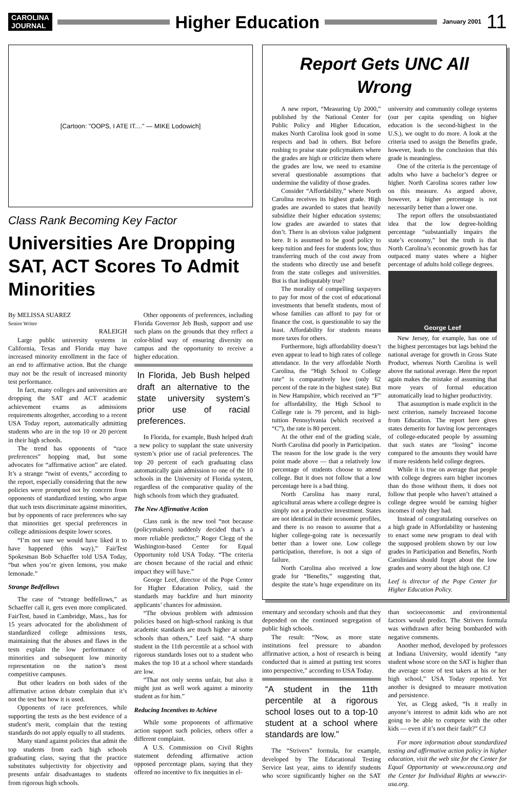CAROLINA
JOURNAL
Higher Education
January 2001
11
[Cartoon: "OOPS, I ATE IT...." — MIKE Lodowich]
Class Rank Becoming Key Factor
Universities Are Dropping SAT, ACT Scores To Admit Minorities
By MELISSA SUAREZ
Senior Writer
RALEIGH
Large public university systems in California, Texas and Florida may have increased minority enrollment in the face of an end to affirmative action. But the change may not be the result of increased minority test performance.
In fact, many colleges and universities are dropping the SAT and ACT academic achievement exams as admissions requirements altogether, according to a recent USA Today report, automatically admitting students who are in the top 10 or 20 percent in their high schools.
The trend has opponents of “race preferences” hopping mad, but some advocates for “affirmative action” are elated. It’s a strange “twist of events,” according to the report, especially considering that the new policies were prompted not by concern from opponents of standardized testing, who argue that such tests discriminate against minorities, but by opponents of race preferences who say that minorities get special preferences in college admissions despite lower scores.
“I’m not sure we would have liked it to have happened (this way),” FairTest Spokesman Bob Schaeffer told USA Today, “but when you’re given lemons, you make lemonade.”
Strange Bedfellows
The case of “strange bedfellows,” as Schaeffer call it, gets even more complicated. FairTest, based in Cambridge, Mass., has for 15 years advocated for the abolishment of standardized college admissions tests, maintaining that the abuses and flaws in the tests explain the low performance of minorities and subsequent low minority representation on the nation’s most competitive campuses.
But other leaders on both sides of the affirmative action debate complain that it’s not the test but how it is used.
Opponents of race preferences, while supporting the tests as the best evidence of a student’s merit, complain that the testing standards do not apply equally to all students.
Many stand against policies that admit the top students from each high schools graduating class, saying that the practice substitutes subjectivity for objectivity and presents unfair disadvantages to students from rigorous high schools.
Other opponents of preferences, including Florida Governor Jeb Bush, support and use such plans on the grounds that they reflect a color-blind way of ensuring diversity on campus and the opportunity to receive a higher education.
In Florida, Jeb Bush helped draft an alternative to the state university system’s prior use of racial preferences.
In Florida, for example, Bush helped draft a new policy to supplant the state university system’s prior use of racial preferences. The top 20 percent of each graduating class automatically gain admission to one of the 10 schools in the University of Florida system, regardless of the comparative quality of the high schools from which they graduated.
The New Affirmative Action
Class rank is the new tool “not because (policymakers) suddenly decided that’s a more reliable predictor,” Roger Clegg of the Washington-based Center for Equal Opportunity told USA Today. “The criteria are chosen because of the racial and ethnic impact they will have.”
George Leef, director of the Pope Center for Higher Education Policy, said the standards may backfire and hurt minority applicants’ chances for admission.
“The obvious problem with admission policies based on high-school ranking is that academic standards are much higher at some schools than others,” Leef said. “A sharp student in the 11th percentile at a school with rigorous standards loses out to a student who makes the top 10 at a school where standards are low.
“That not only seems unfair, but also it might just as well work against a minority student as for him.”
Reducing Incentives to Achieve
While some proponents of affirmative action support such policies, others offer a different complaint.
A U.S. Commission on Civil Rights statement defending affirmative action opposed percentage plans, saying that they offered no incentive to fix inequities in el-
Report Gets UNC All Wrong
A new report, “Measuring Up 2000,” published by the National Center for Public Policy and Higher Education, makes North Carolina look good in some respects and bad in others. But before rushing to praise state policymakers where the grades are high or criticize them where the grades are low, we need to examine several questionable assumptions that undermine the validity of those grades.
Consider “Affordability,” where North Carolina receives its highest grade. High grades are awarded to states that heavily subsidize their higher education systems; low grades are awarded to states that don’t. There is an obvious value judgment here. It is assumed to be good policy to keep tuition and fees for students low, thus transferring much of the cost away from the students who directly use and benefit from the state colleges and universities. But is that indisputably true?
The morality of compelling taxpayers to pay for most of the cost of educational investments that benefit students, most of whose families can afford to pay for or finance the cost, is questionable to say the least. Affordability for students means more taxes for others.
Furthermore, high affordability doesn’t even appear to lead to high rates of college attendance. In the very affordable North Carolina, the “High School to College rate” is comparatively low (only 62 percent of the rate in the highest state). But in New Hampshire, which received an “F” for affordability, the High School to College rate is 79 percent, and in high-tuition Pennsylvania (which received a “C”), the rate is 80 percent.
At the other end of the grading scale, North Carolina did poorly in Participation. The reason for the low grade is the very point made above — that a relatively low percentage of students choose to attend college. But it does not follow that a low percentage here is a bad thing.
North Carolina has many rural, agricultural areas where a college degree is simply not a productive investment. States are not identical in their economic profiles, and there is no reason to assume that a higher college-going rate is necessarily better than a lower one. Low college participation, therefore, is not a sign of failure.
North Carolina also received a low grade for “Benefits,” suggesting that, despite the state’s huge expenditure on its university and community college systems (our per capita spending on higher education is the second-highest in the U.S.), we ought to do more. A look at the criteria used to assign the Benefits grade, however, leads to the conclusion that this grade is meaningless.
One of the criteria is the percentage of adults who have a bachelor’s degree or higher. North Carolina scores rather low on this measure. As argued above, however, a higher percentage is not necessarily better than a lower one.
The report offers the unsubstantiated idea that the low degree-holding percentage “substantially impairs the state’s economy,” but the truth is that North Carolina’s economic growth has far outpaced many states where a higher percentage of adults hold college degrees.
George Leef
New Jersey, for example, has one of the highest percentages but lags behind the national average for growth in Gross State Product, whereas North Carolina is well above the national average. Here the report again makes the mistake of assuming that more years of formal education automatically lead to higher productivity.
That assumption is made explicit in the next criterion, namely Increased Income from Education. The report here gives states demerits for having low percentages of college-educated people by assuming that such states are “losing” income compared to the amounts they would have if more residents held college degrees.
While it is true on average that people with college degrees earn higher incomes than do those without them, it does not follow that people who haven’t attained a college degree would be earning higher incomes if only they had.
Instead of congratulating ourselves on a high grade in Affordability or hastening to enact some new program to deal with the supposed problem shown by our low grades in Participation and Benefits, North Carolinians should forget about the low grades and worry about the high one. CJ
Leef is director of the Pope Center for Higher Education Policy.
ementary and secondary schools and that they depended on the continued segregation of public high schools.
The result: “Now, as more state institutions feel pressure to abandon affirmative action, a host of research is being conducted that is aimed at putting test scores into perspective,” according to USA Today.
“A student in the 11th percentile at a rigorous school loses out to a top-10 student at a school where standards are low.”
The “Strivers” formula, for example, developed by The Educational Testing Service last year, aims to identify students who score significantly higher on the SAT than socioeconomic and environmental factors would predict. The Strivers formula was withdrawn after being bombarded with negative comments.
Another method, developed by professors at Indiana University, would identify “any student whose score on the SAT is higher than the average score of test takers at his or her high school,” USA Today reported. Yet another is designed to measure motivation and persistence.
Yet, as Clegg asked, “Is it really in anyone’s interest to admit kids who are not going to be able to compete with the other kids — even if it’s not their fault?” CJ
For more information about standardized testing and affirmative action policy in higher education, visit the web site for the Center for Equal Opportunity at www.ceousa.org and the Center for Individual Rights at www.cir-usa.org.